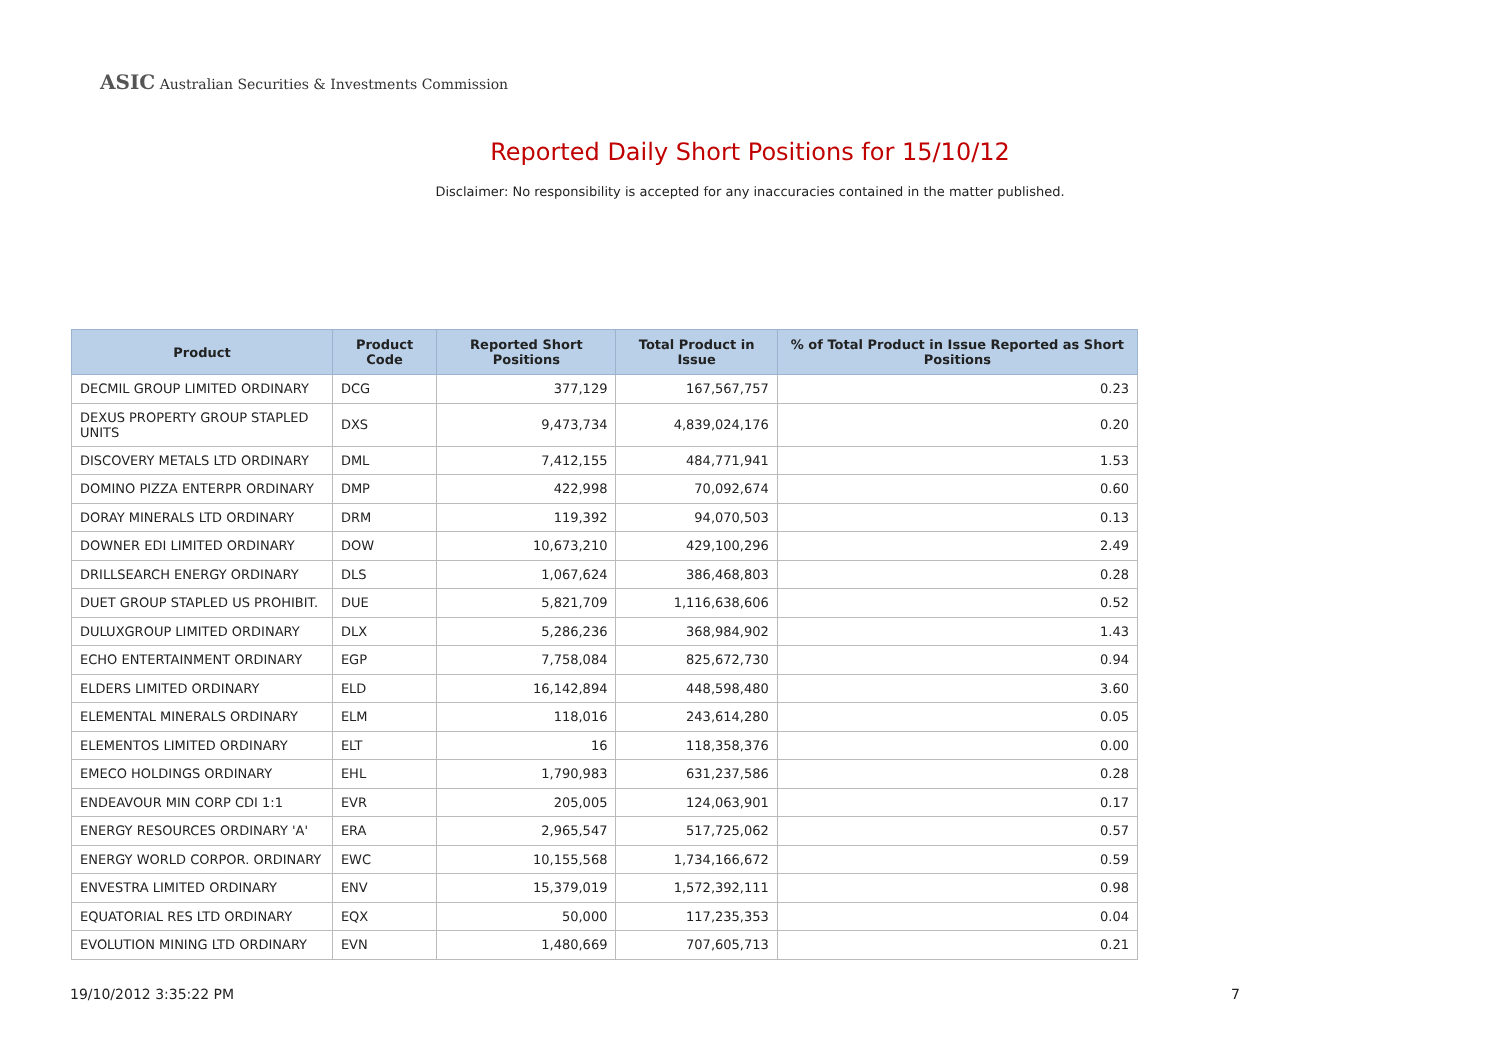ASIC Australian Securities & Investments Commission
Reported Daily Short Positions for 15/10/12
Disclaimer: No responsibility is accepted for any inaccuracies contained in the matter published.
| Product | Product Code | Reported Short Positions | Total Product in Issue | % of Total Product in Issue Reported as Short Positions |
| --- | --- | --- | --- | --- |
| DECMIL GROUP LIMITED ORDINARY | DCG | 377,129 | 167,567,757 | 0.23 |
| DEXUS PROPERTY GROUP STAPLED UNITS | DXS | 9,473,734 | 4,839,024,176 | 0.20 |
| DISCOVERY METALS LTD ORDINARY | DML | 7,412,155 | 484,771,941 | 1.53 |
| DOMINO PIZZA ENTERPR ORDINARY | DMP | 422,998 | 70,092,674 | 0.60 |
| DORAY MINERALS LTD ORDINARY | DRM | 119,392 | 94,070,503 | 0.13 |
| DOWNER EDI LIMITED ORDINARY | DOW | 10,673,210 | 429,100,296 | 2.49 |
| DRILLSEARCH ENERGY ORDINARY | DLS | 1,067,624 | 386,468,803 | 0.28 |
| DUET GROUP STAPLED US PROHIBIT. | DUE | 5,821,709 | 1,116,638,606 | 0.52 |
| DULUXGROUP LIMITED ORDINARY | DLX | 5,286,236 | 368,984,902 | 1.43 |
| ECHO ENTERTAINMENT ORDINARY | EGP | 7,758,084 | 825,672,730 | 0.94 |
| ELDERS LIMITED ORDINARY | ELD | 16,142,894 | 448,598,480 | 3.60 |
| ELEMENTAL MINERALS ORDINARY | ELM | 118,016 | 243,614,280 | 0.05 |
| ELEMENTOS LIMITED ORDINARY | ELT | 16 | 118,358,376 | 0.00 |
| EMECO HOLDINGS ORDINARY | EHL | 1,790,983 | 631,237,586 | 0.28 |
| ENDEAVOUR MIN CORP CDI 1:1 | EVR | 205,005 | 124,063,901 | 0.17 |
| ENERGY RESOURCES ORDINARY 'A' | ERA | 2,965,547 | 517,725,062 | 0.57 |
| ENERGY WORLD CORPOR. ORDINARY | EWC | 10,155,568 | 1,734,166,672 | 0.59 |
| ENVESTRA LIMITED ORDINARY | ENV | 15,379,019 | 1,572,392,111 | 0.98 |
| EQUATORIAL RES LTD ORDINARY | EQX | 50,000 | 117,235,353 | 0.04 |
| EVOLUTION MINING LTD ORDINARY | EVN | 1,480,669 | 707,605,713 | 0.21 |
19/10/2012 3:35:22 PM 7